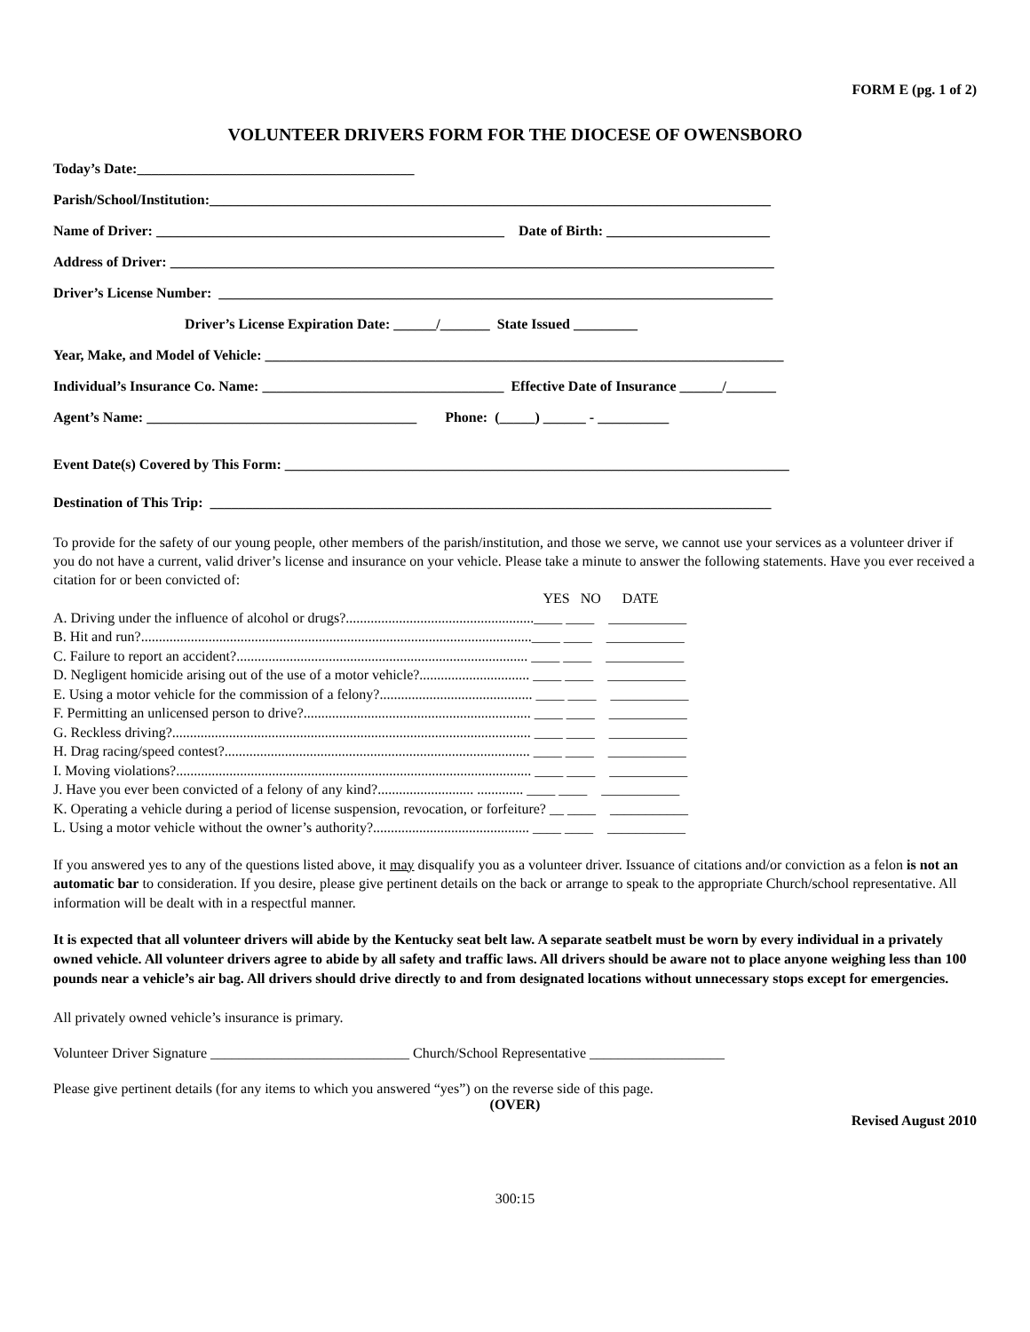FORM E (pg. 1 of 2)
VOLUNTEER DRIVERS FORM FOR THE DIOCESE OF OWENSBORO
Today’s Date:_______________________________________
Parish/School/Institution:_______________________________________________________________________________
Name of Driver: _________________________________________________ Date of Birth: _______________________
Address of Driver: _____________________________________________________________________________________
Driver’s License Number: ______________________________________________________________________________
Driver’s License Expiration Date: ______/_______ State Issued _________
Year, Make, and Model of Vehicle: _________________________________________________________________________
Individual’s Insurance Co. Name: __________________________________ Effective Date of Insurance ______/_______
Agent’s Name: ______________________________________ Phone: (_____) ______ - __________
Event Date(s) Covered by This Form: _______________________________________________________________________
Destination of This Trip: _______________________________________________________________________________
To provide for the safety of our young people, other members of the parish/institution, and those we serve, we cannot use your services as a volunteer driver if you do not have a current, valid driver’s license and insurance on your vehicle. Please take a minute to answer the following statements. Have you ever received a citation for or been convicted of:
YES NO DATE
A. Driving under the influence of alcohol or drugs?.....................................................____ ____ ___________ B. Hit and run?..............................................................................................................____ ____ ___________ C. Failure to report an accident?.................................................................................. ____ ____ ___________ D. Negligent homicide arising out of the use of a motor vehicle?............................... ____ ____ ___________ E. Using a motor vehicle for the commission of a felony?........................................... ____ ____ ___________ F. Permitting an unlicensed person to drive?................................................................ ____ ____ ___________ G. Reckless driving?..................................................................................................... ____ ____ ___________ H. Drag racing/speed contest?...................................................................................... ____ ____ ___________ I. Moving violations?.................................................................................................... ____ ____ ___________ J. Have you ever been convicted of a felony of any kind?........................... ............. ____ ____ ___________ K. Operating a vehicle during a period of license suspension, revocation, or forfeiture? __ ____ ___________ L. Using a motor vehicle without the owner’s authority?............................................ ____ ____ ___________
If you answered yes to any of the questions listed above, it may disqualify you as a volunteer driver. Issuance of citations and/or conviction as a felon is not an automatic bar to consideration. If you desire, please give pertinent details on the back or arrange to speak to the appropriate Church/school representative. All information will be dealt with in a respectful manner.
It is expected that all volunteer drivers will abide by the Kentucky seat belt law. A separate seatbelt must be worn by every individual in a privately owned vehicle. All volunteer drivers agree to abide by all safety and traffic laws. All drivers should be aware not to place anyone weighing less than 100 pounds near a vehicle’s air bag. All drivers should drive directly to and from designated locations without unnecessary stops except for emergencies.
All privately owned vehicle’s insurance is primary.
Volunteer Driver Signature ____________________________ Church/School Representative ___________________
Please give pertinent details (for any items to which you answered “yes”) on the reverse side of this page.
(OVER)
Revised August 2010
300:15